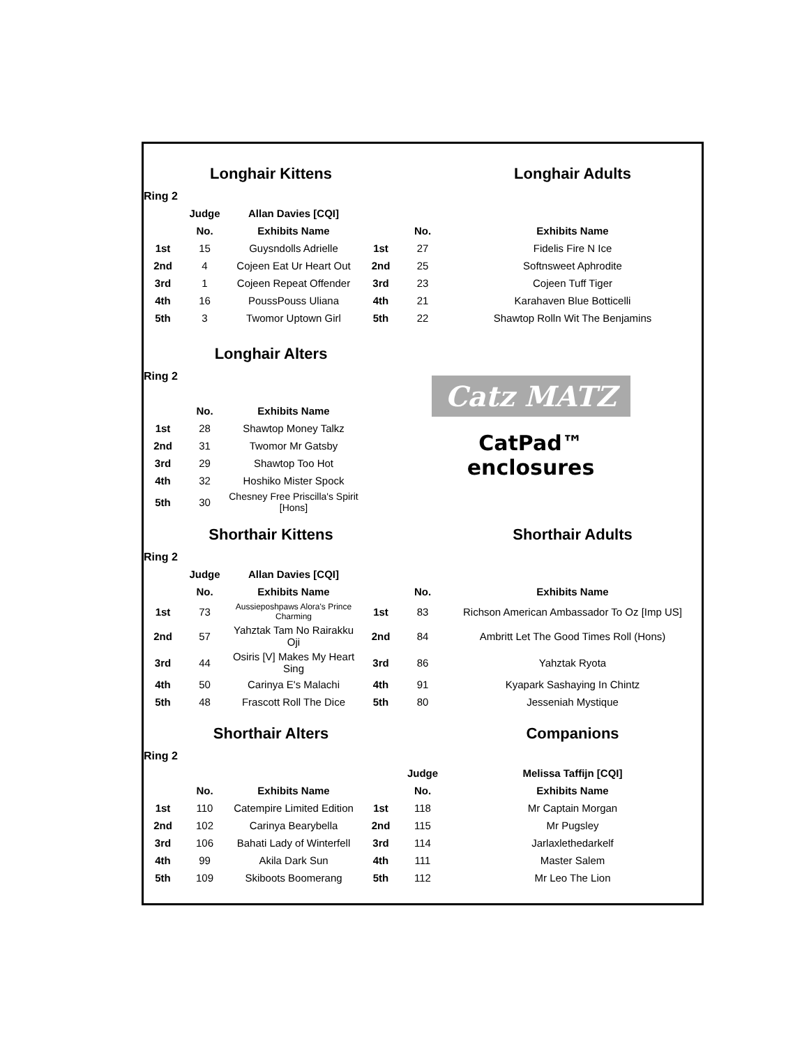| | Longhair Kittens | | | | Longhair Adults |
| Ring 2 | | | | | |
| | Judge | Allan Davies [CQI] | | | |
| | No. | Exhibits Name | | No. | Exhibits Name |
| 1st | 15 | Guysndolls Adrielle | 1st | 27 | Fidelis Fire N Ice |
| 2nd | 4 | Cojeen Eat Ur Heart Out | 2nd | 25 | Softnsweet Aphrodite |
| 3rd | 1 | Cojeen Repeat Offender | 3rd | 23 | Cojeen Tuff Tiger |
| 4th | 16 | PoussPouss Uliana | 4th | 21 | Karahaven Blue Botticelli |
| 5th | 3 | Twomor Uptown Girl | 5th | 22 | Shawtop Rolln Wit The Benjamins |
| | Longhair Alters | | Catz MATZ CatPad™ enclosures |
| Ring 2 | | | |
| | No. | Exhibits Name | |
| 1st | 28 | Shawtop Money Talkz | |
| 2nd | 31 | Twomor Mr Gatsby | |
| 3rd | 29 | Shawtop Too Hot | |
| 4th | 32 | Hoshiko Mister Spock | |
| 5th | 30 | Chesney Free Priscilla's Spirit [Hons] | |
| | Shorthair Kittens | | | | Shorthair Adults |
| Ring 2 | | | | | |
| | Judge | Allan Davies [CQI] | | | |
| | No. | Exhibits Name | | No. | Exhibits Name |
| 1st | 73 | Aussieposhpaws Alora's Prince Charming | 1st | 83 | Richson American Ambassador To Oz [Imp US] |
| 2nd | 57 | Yahztak Tam No Rairakku Oji | 2nd | 84 | Ambritt Let The Good Times Roll (Hons) |
| 3rd | 44 | Osiris [V] Makes My Heart Sing | 3rd | 86 | Yahztak Ryota |
| 4th | 50 | Carinya E's Malachi | 4th | 91 | Kyapark Sashaying In Chintz |
| 5th | 48 | Frascott Roll The Dice | 5th | 80 | Jesseniah Mystique |
| | Shorthair Alters | | | | Companions |
| Ring 2 | | | | | |
| | | | | Judge | Melissa Taffijn [CQI] |
| | No. | Exhibits Name | | No. | Exhibits Name |
| 1st | 110 | Catempire Limited Edition | 1st | 118 | Mr Captain Morgan |
| 2nd | 102 | Carinya Bearybella | 2nd | 115 | Mr Pugsley |
| 3rd | 106 | Bahati Lady of Winterfell | 3rd | 114 | Jarlaxlethedarkelf |
| 4th | 99 | Akila Dark Sun | 4th | 111 | Master Salem |
| 5th | 109 | Skiboots Boomerang | 5th | 112 | Mr Leo The Lion |